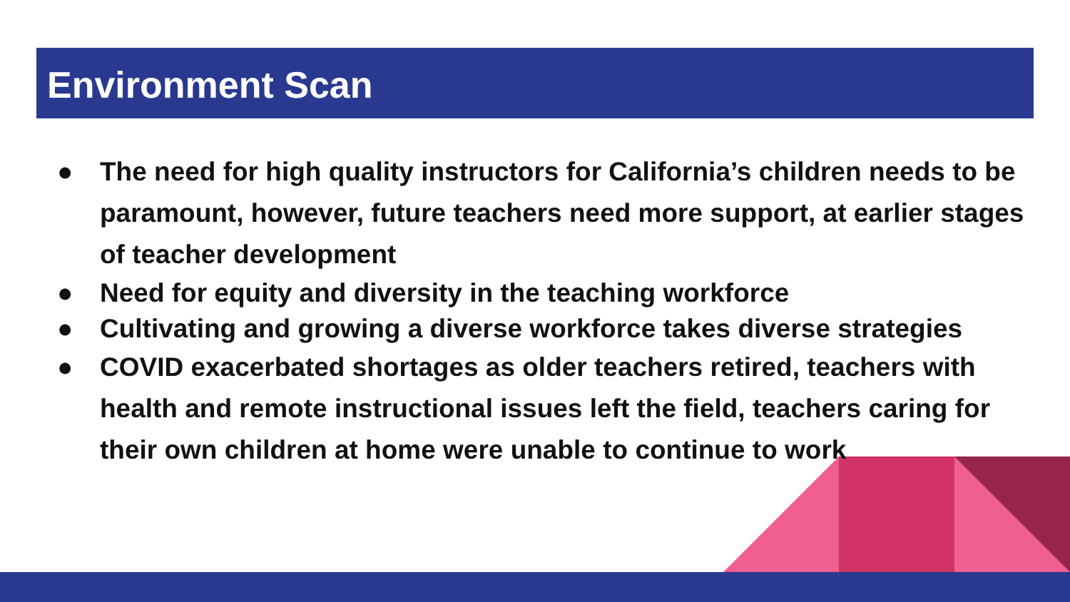Environment Scan
● The need for high quality instructors for California’s children needs to be paramount, however, future teachers need more support, at earlier stages of teacher development
● Need for equity and diversity in the teaching workforce
● Cultivating and growing a diverse workforce takes diverse strategies
● COVID exacerbated shortages as older teachers retired, teachers with health and remote instructional issues left the field, teachers caring for their own children at home were unable to continue to work